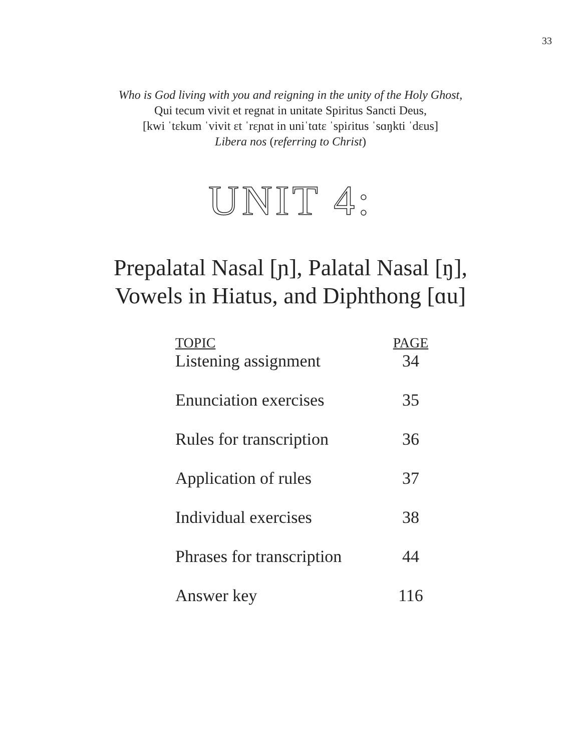33
Who is God living with you and reigning in the unity of the Holy Ghost,
Qui tecum vivit et regnat in unitate Spiritus Sancti Deus,
[kwi ˈtɛkum ˈvivit ɛt ˈrɛɲɑt in uniˈtɑtɛ ˈspiɾitus ˈsɑŋkti ˈdɛus]
Libera nos (referring to Christ)
UNIT 4:
Prepalatal Nasal [ɲ], Palatal Nasal [ŋ],
Vowels in Hiatus, and Diphthong [ɑu]
| TOPIC | PAGE |
| --- | --- |
| Listening assignment | 34 |
| Enunciation exercises | 35 |
| Rules for transcription | 36 |
| Application of rules | 37 |
| Individual exercises | 38 |
| Phrases for transcription | 44 |
| Answer key | 116 |